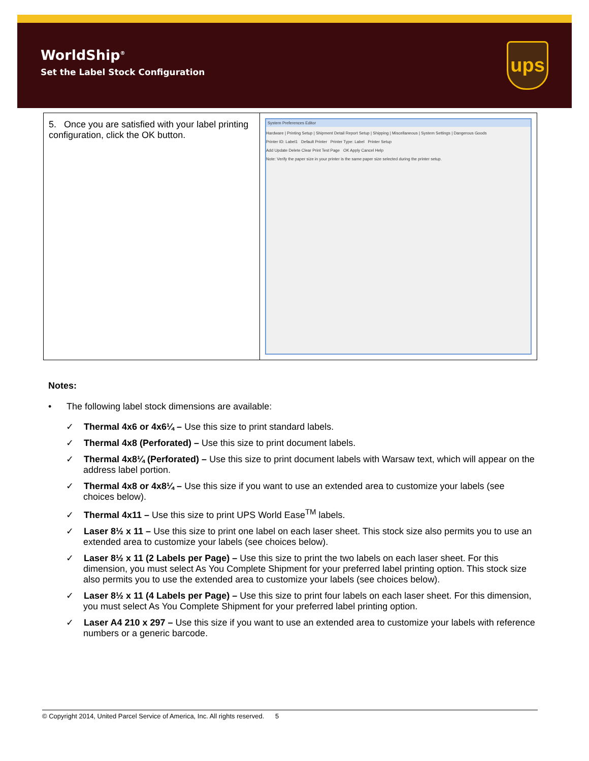WorldShip<sup>®</sup>
Set the Label Stock Configuration
ups
| 5. Once you are satisfied with your label printing configuration, click the OK button. | System Preferences Editor Hardware / Printing Setup / Shipment Detail Report Setup / Shipping / Miscellaneous / System Settings / Dangerous Goods Printer ID: Label1 Default Printer Printer Type: Label Printer Setup Add Update Delete Clear Print Test Page OK Apply Cancel Help Note: Verify the paper size in your printer is the same paper size selected during the printer setup. |
Notes:
• The following label stock dimensions are available:
✓ Thermal 4x6 or 4x6¼ – Use this size to print standard labels.
✓ Thermal 4x8 (Perforated) – Use this size to print document labels.
✓ Thermal 4x8¼ (Perforated) – Use this size to print document labels with Warsaw text, which will appear on the address label portion.
✓ Thermal 4x8 or 4x8¼ – Use this size if you want to use an extended area to customize your labels (see choices below).
✓ Thermal 4x11 – Use this size to print UPS World Ease<sup>TM</sup> labels.
✓ Laser 8½ x 11 – Use this size to print one label on each laser sheet. This stock size also permits you to use an extended area to customize your labels (see choices below).
✓ Laser 8½ x 11 (2 Labels per Page) – Use this size to print the two labels on each laser sheet. For this dimension, you must select As You Complete Shipment for your preferred label printing option. This stock size also permits you to use the extended area to customize your labels (see choices below).
✓ Laser 8½ x 11 (4 Labels per Page) – Use this size to print four labels on each laser sheet. For this dimension, you must select As You Complete Shipment for your preferred label printing option.
✓ Laser A4 210 x 297 – Use this size if you want to use an extended area to customize your labels with reference numbers or a generic barcode.
© Copyright 2014, United Parcel Service of America, Inc. All rights reserved. 5